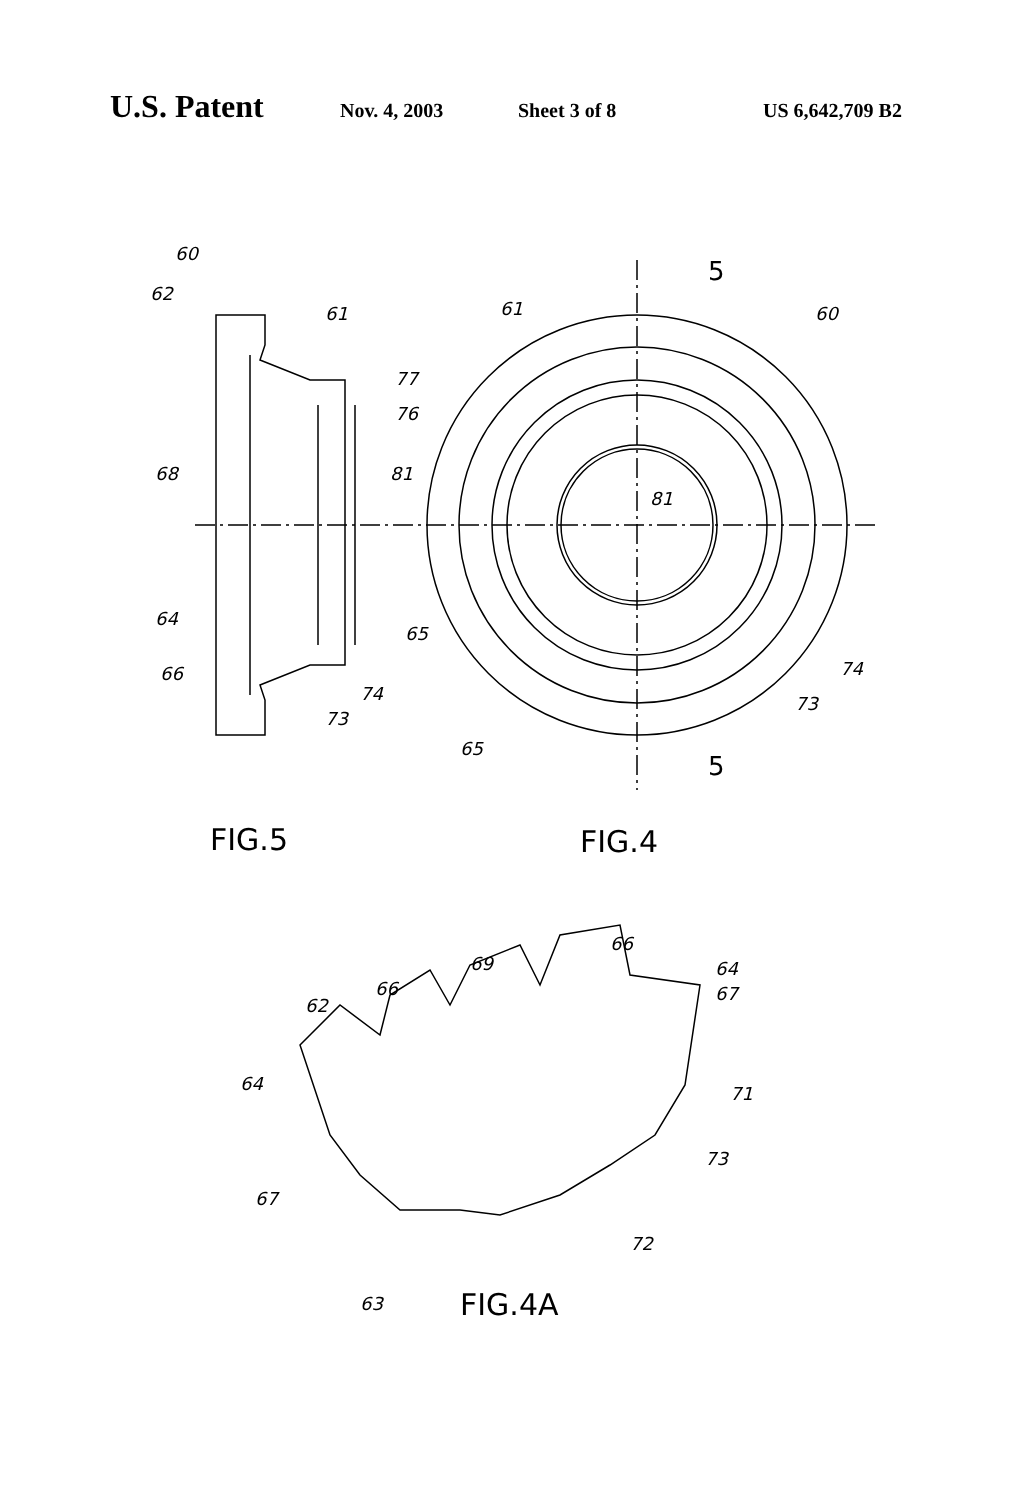U.S. Patent Nov. 4, 2003 Sheet 3 of 8 US 6,642,709 B2
60
62
61
77
76
68
81
64
65
66
74
73
61
60
81
74
73
65
5
5
FIG.5
FIG.4
66
69
64
67
66
62
64
71
73
67
72
63
FIG.4A